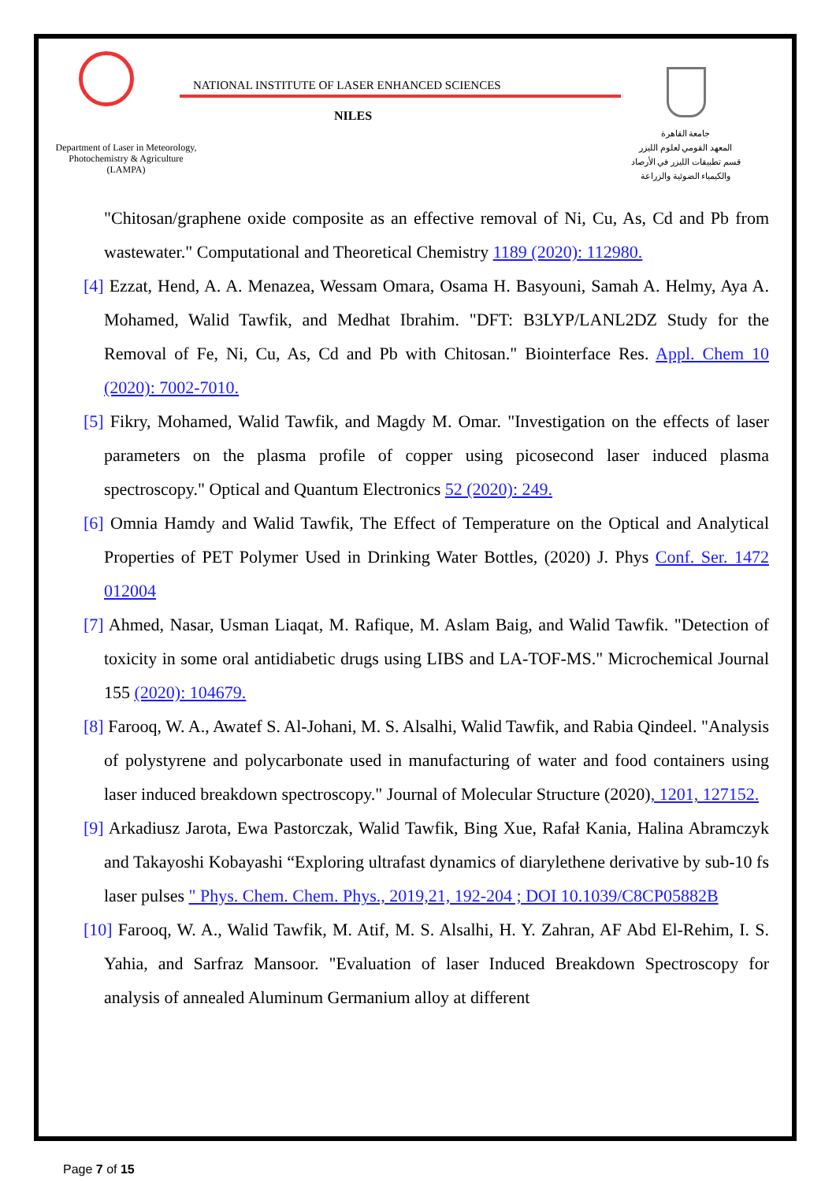NATIONAL INSTITUTE OF LASER ENHANCED SCIENCES
NILES
Department of Laser in Meteorology, Photochemistry & Agriculture (LAMPA)
جامعة القاهرة
المعهد القومي لعلوم الليزر
قسم تطبيقات الليزر في الأرصاد
والكيمياء الضوئية والزراعة
"Chitosan/graphene oxide composite as an effective removal of Ni, Cu, As, Cd and Pb from wastewater." Computational and Theoretical Chemistry 1189 (2020): 112980.
[4] Ezzat, Hend, A. A. Menazea, Wessam Omara, Osama H. Basyouni, Samah A. Helmy, Aya A. Mohamed, Walid Tawfik, and Medhat Ibrahim. "DFT: B3LYP/LANL2DZ Study for the Removal of Fe, Ni, Cu, As, Cd and Pb with Chitosan." Biointerface Res. Appl. Chem 10 (2020): 7002-7010.
[5] Fikry, Mohamed, Walid Tawfik, and Magdy M. Omar. "Investigation on the effects of laser parameters on the plasma profile of copper using picosecond laser induced plasma spectroscopy." Optical and Quantum Electronics 52 (2020): 249.
[6] Omnia Hamdy and Walid Tawfik, The Effect of Temperature on the Optical and Analytical Properties of PET Polymer Used in Drinking Water Bottles, (2020) J. Phys Conf. Ser. 1472 012004
[7] Ahmed, Nasar, Usman Liaqat, M. Rafique, M. Aslam Baig, and Walid Tawfik. "Detection of toxicity in some oral antidiabetic drugs using LIBS and LA-TOF-MS." Microchemical Journal 155 (2020): 104679.
[8] Farooq, W. A., Awatef S. Al-Johani, M. S. Alsalhi, Walid Tawfik, and Rabia Qindeel. "Analysis of polystyrene and polycarbonate used in manufacturing of water and food containers using laser induced breakdown spectroscopy." Journal of Molecular Structure (2020), 1201, 127152.
[9] Arkadiusz Jarota, Ewa Pastorczak, Walid Tawfik, Bing Xue, Rafał Kania, Halina Abramczyk and Takayoshi Kobayashi “Exploring ultrafast dynamics of diarylethene derivative by sub-10 fs laser pulses " Phys. Chem. Chem. Phys., 2019,21, 192-204 ; DOI 10.1039/C8CP05882B
[10] Farooq, W. A., Walid Tawfik, M. Atif, M. S. Alsalhi, H. Y. Zahran, AF Abd El-Rehim, I. S. Yahia, and Sarfraz Mansoor. "Evaluation of laser Induced Breakdown Spectroscopy for analysis of annealed Aluminum Germanium alloy at different
Page 7 of 15